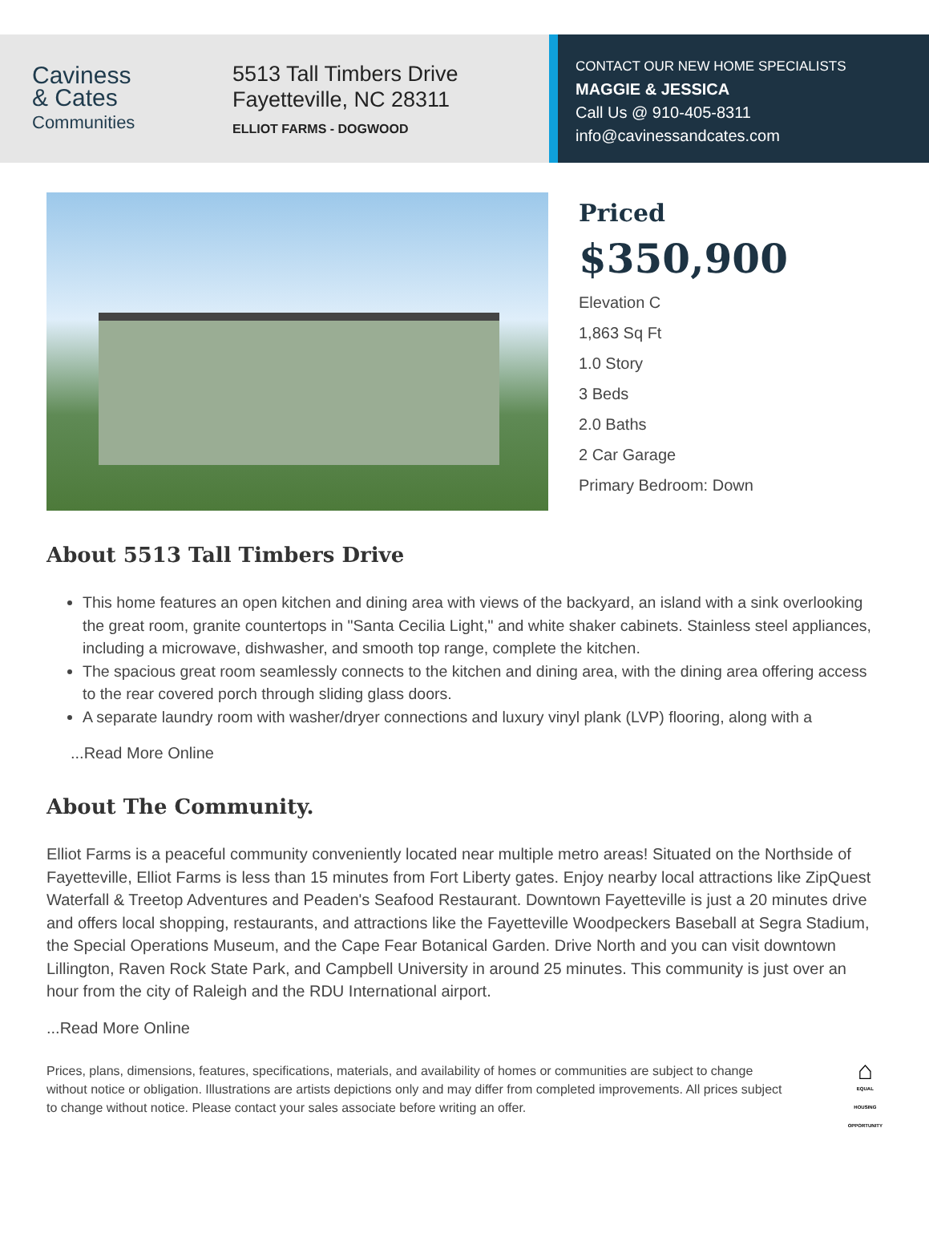Caviness
& Cates
Communities
5513 Tall Timbers Drive
Fayetteville, NC 28311
ELLIOT FARMS - DOGWOOD
CONTACT OUR NEW HOME SPECIALISTS
MAGGIE & JESSICA
Call Us @ 910-405-8311
info@cavinessandcates.com
Priced
$350,900
Elevation C
1,863 Sq Ft
1.0 Story
3 Beds
2.0 Baths
2 Car Garage
Primary Bedroom: Down
About 5513 Tall Timbers Drive
This home features an open kitchen and dining area with views of the backyard, an island with a sink overlooking the great room, granite countertops in "Santa Cecilia Light," and white shaker cabinets. Stainless steel appliances, including a microwave, dishwasher, and smooth top range, complete the kitchen.
The spacious great room seamlessly connects to the kitchen and dining area, with the dining area offering access to the rear covered porch through sliding glass doors.
A separate laundry room with washer/dryer connections and luxury vinyl plank (LVP) flooring, along with a
...Read More Online
About The Community.
Elliot Farms is a peaceful community conveniently located near multiple metro areas! Situated on the Northside of Fayetteville, Elliot Farms is less than 15 minutes from Fort Liberty gates. Enjoy nearby local attractions like ZipQuest Waterfall & Treetop Adventures and Peaden's Seafood Restaurant. Downtown Fayetteville is just a 20 minutes drive and offers local shopping, restaurants, and attractions like the Fayetteville Woodpeckers Baseball at Segra Stadium, the Special Operations Museum, and the Cape Fear Botanical Garden. Drive North and you can visit downtown Lillington, Raven Rock State Park, and Campbell University in around 25 minutes. This community is just over an hour from the city of Raleigh and the RDU International airport.
...Read More Online
Prices, plans, dimensions, features, specifications, materials, and availability of homes or communities are subject to change without notice or obligation. Illustrations are artists depictions only and may differ from completed improvements. All prices subject to change without notice. Please contact your sales associate before writing an offer.
⌂
EQUAL HOUSING OPPORTUNITY